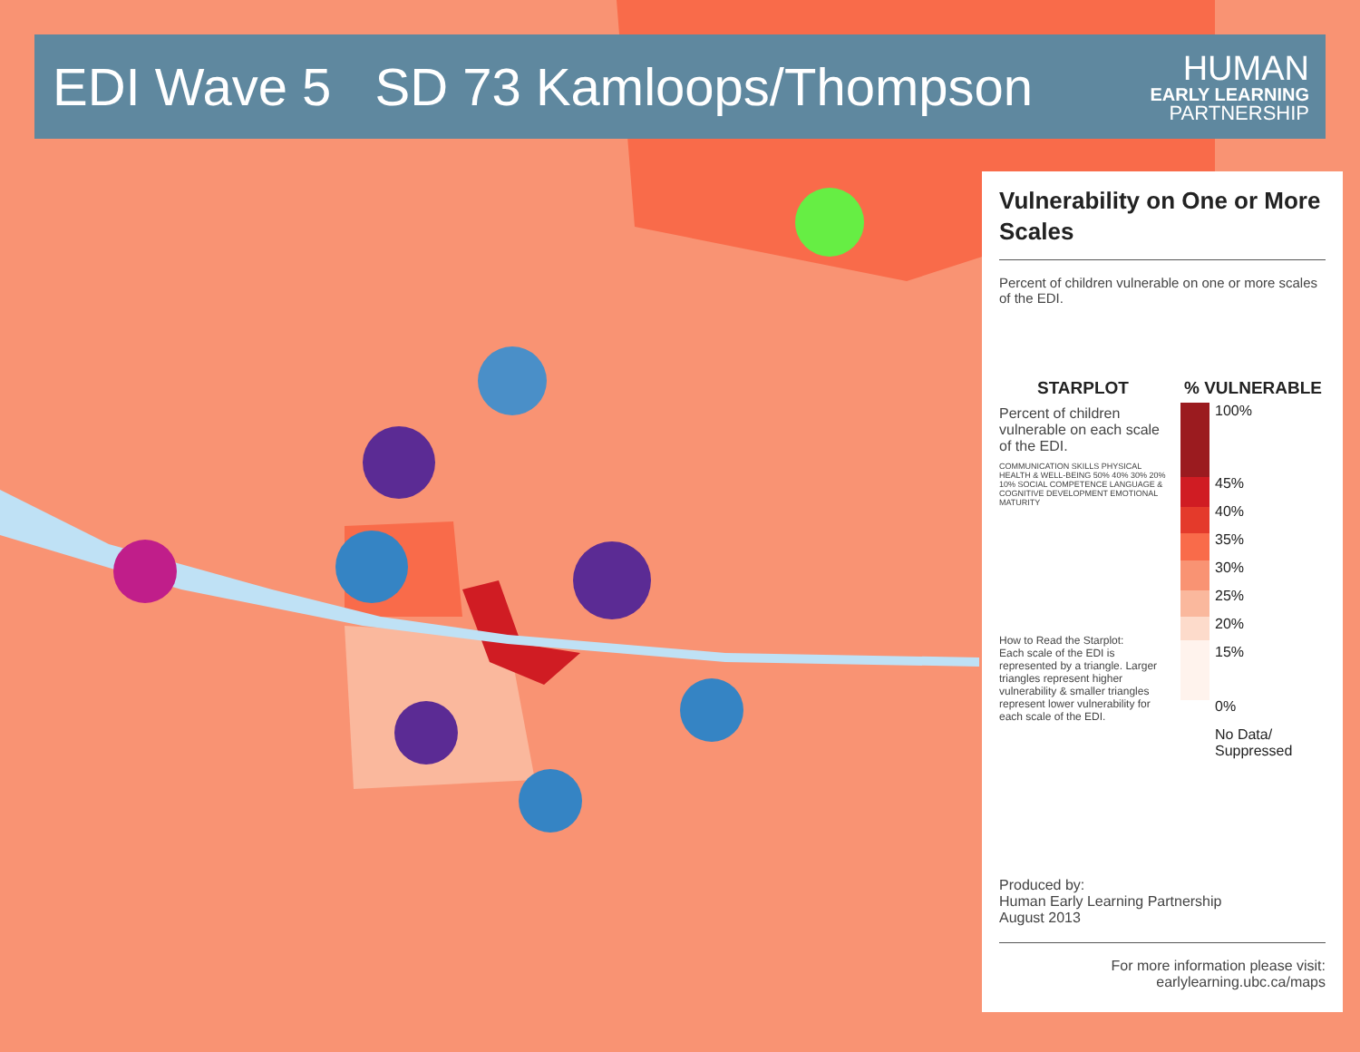EDI Wave 5 SD 73 Kamloops/Thompson
HUMAN
EARLY LEARNING
PARTNERSHIP
Vulnerability on One or More Scales
Percent of children vulnerable on one or more scales of the EDI.
STARPLOT
Percent of children vulnerable on each scale of the EDI.
COMMUNICATION SKILLS PHYSICAL HEALTH & WELL-BEING 50% 40% 30% 20% 10% SOCIAL COMPETENCE LANGUAGE & COGNITIVE DEVELOPMENT EMOTIONAL MATURITY
How to Read the Starplot:
Each scale of the EDI is represented by a triangle. Larger triangles represent higher vulnerability & smaller triangles represent lower vulnerability for each scale of the EDI.
% VULNERABLE
100%
45%
40%
35%
30%
25%
20%
15%
0%
No Data/
Suppressed
Produced by:
Human Early Learning Partnership
August 2013
For more information please visit:
earlylearning.ubc.ca/maps